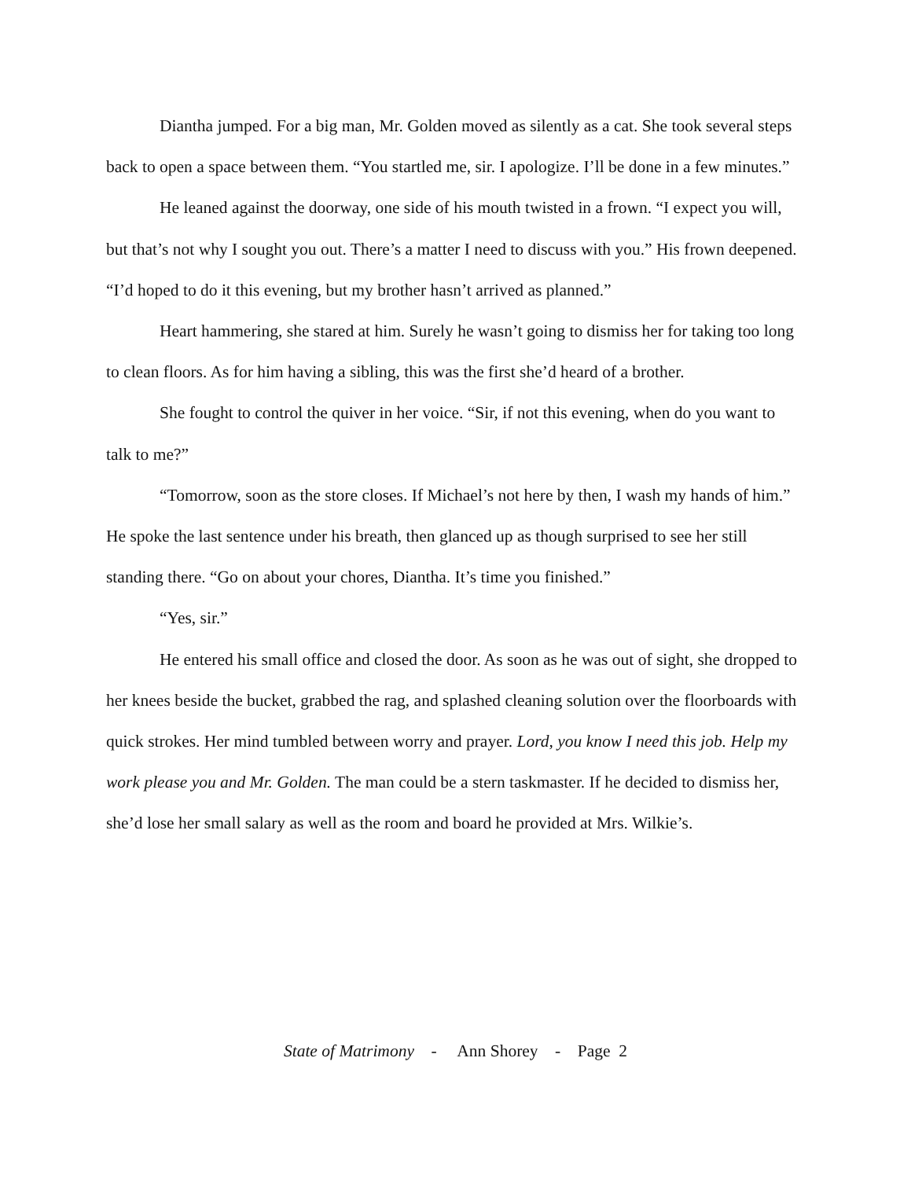Diantha jumped. For a big man, Mr. Golden moved as silently as a cat. She took several steps back to open a space between them. “You startled me, sir. I apologize. I’ll be done in a few minutes.”
He leaned against the doorway, one side of his mouth twisted in a frown. “I expect you will, but that’s not why I sought you out. There’s a matter I need to discuss with you.” His frown deepened. “I’d hoped to do it this evening, but my brother hasn’t arrived as planned.”
Heart hammering, she stared at him. Surely he wasn’t going to dismiss her for taking too long to clean floors. As for him having a sibling, this was the first she’d heard of a brother.
She fought to control the quiver in her voice. “Sir, if not this evening, when do you want to talk to me?”
“Tomorrow, soon as the store closes. If Michael’s not here by then, I wash my hands of him.” He spoke the last sentence under his breath, then glanced up as though surprised to see her still standing there. “Go on about your chores, Diantha. It’s time you finished.”
“Yes, sir.”
He entered his small office and closed the door. As soon as he was out of sight, she dropped to her knees beside the bucket, grabbed the rag, and splashed cleaning solution over the floorboards with quick strokes. Her mind tumbled between worry and prayer. Lord, you know I need this job. Help my work please you and Mr. Golden. The man could be a stern taskmaster. If he decided to dismiss her, she’d lose her small salary as well as the room and board he provided at Mrs. Wilkie’s.
State of Matrimony - Ann Shorey - Page 2